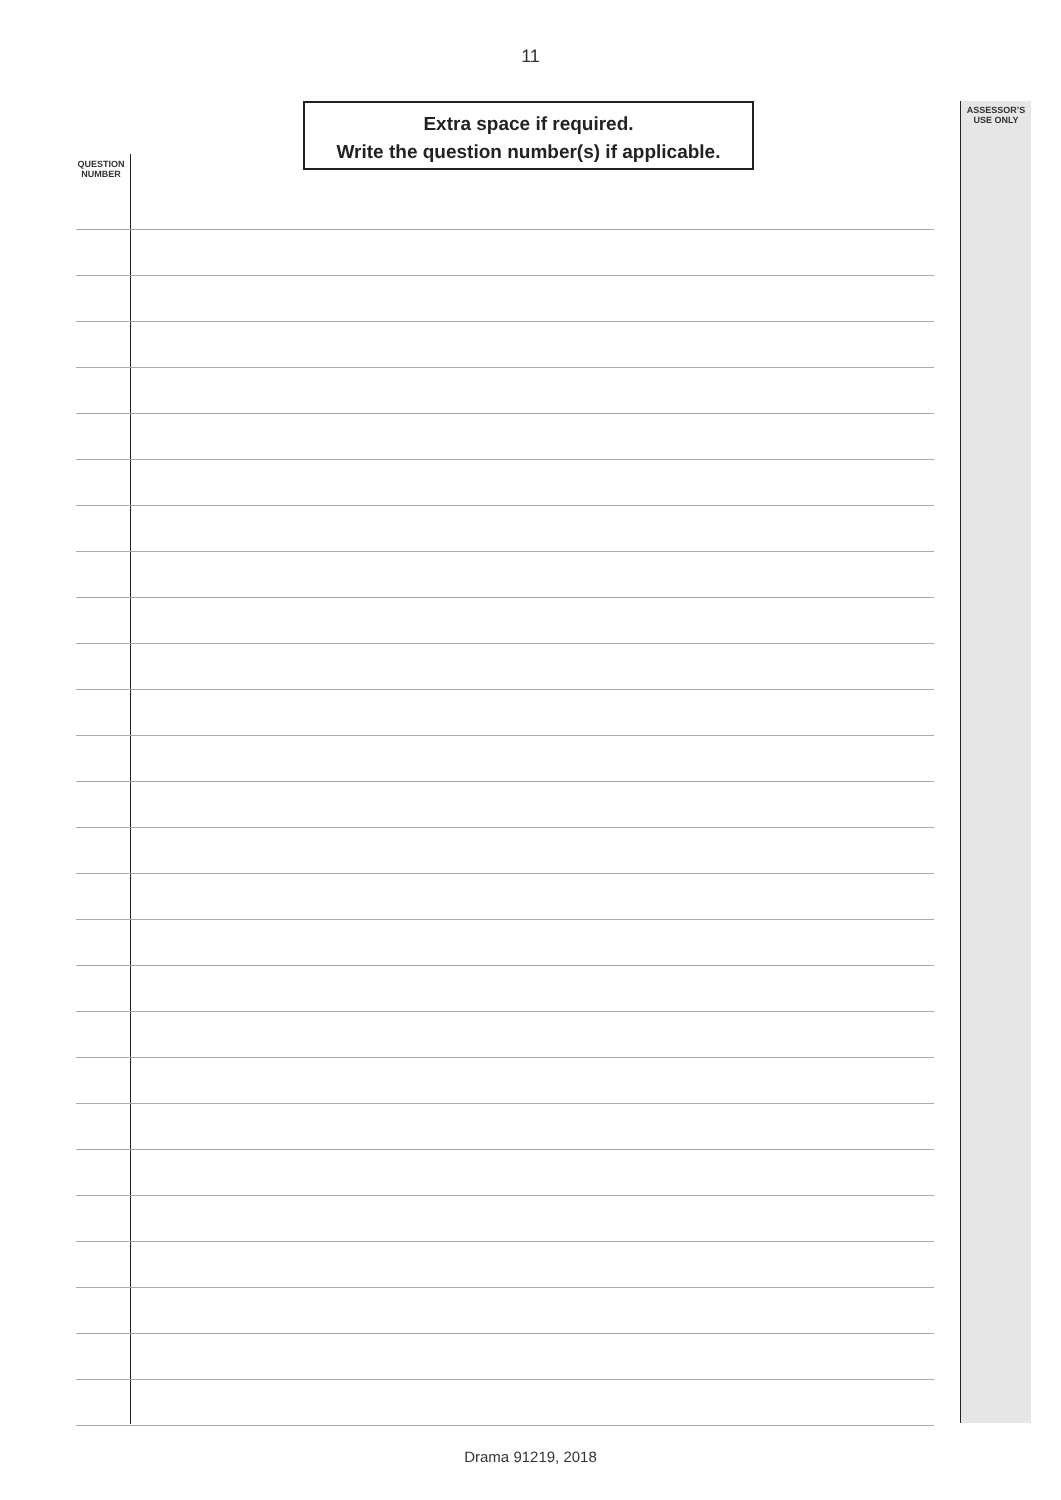11
Extra space if required.
Write the question number(s) if applicable.
QUESTION
NUMBER
ASSESSOR’S
USE ONLY
Drama 91219, 2018